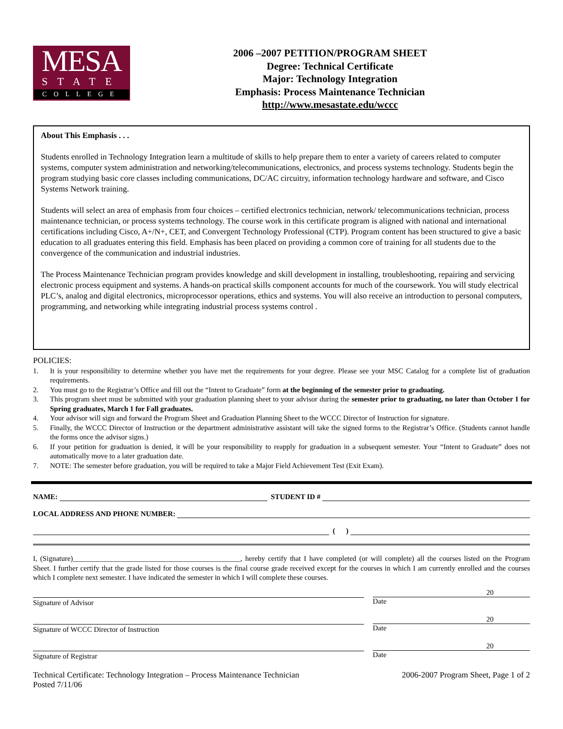MESA
STATE
COLLEGE
2006 –2007 PETITION/PROGRAM SHEET
Degree: Technical Certificate
Major: Technology Integration
Emphasis: Process Maintenance Technician
http://www.mesastate.edu/wccc
About This Emphasis . . .
Students enrolled in Technology Integration learn a multitude of skills to help prepare them to enter a variety of careers related to computer systems, computer system administration and networking/telecommunications, electronics, and process systems technology. Students begin the program studying basic core classes including communications, DC/AC circuitry, information technology hardware and software, and Cisco Systems Network training.
Students will select an area of emphasis from four choices – certified electronics technician, network/ telecommunications technician, process maintenance technician, or process systems technology. The course work in this certificate program is aligned with national and international certifications including Cisco, A+/N+, CET, and Convergent Technology Professional (CTP). Program content has been structured to give a basic education to all graduates entering this field. Emphasis has been placed on providing a common core of training for all students due to the convergence of the communication and industrial industries.
The Process Maintenance Technician program provides knowledge and skill development in installing, troubleshooting, repairing and servicing electronic process equipment and systems. A hands-on practical skills component accounts for much of the coursework. You will study electrical PLC’s, analog and digital electronics, microprocessor operations, ethics and systems. You will also receive an introduction to personal computers, programming, and networking while integrating industrial process systems control .
POLICIES:
1. It is your responsibility to determine whether you have met the requirements for your degree. Please see your MSC Catalog for a complete list of graduation requirements.
2. You must go to the Registrar’s Office and fill out the “Intent to Graduate” form at the beginning of the semester prior to graduating.
3. This program sheet must be submitted with your graduation planning sheet to your advisor during the semester prior to graduating, no later than October 1 for Spring graduates, March 1 for Fall graduates.
4. Your advisor will sign and forward the Program Sheet and Graduation Planning Sheet to the WCCC Director of Instruction for signature.
5. Finally, the WCCC Director of Instruction or the department administrative assistant will take the signed forms to the Registrar’s Office. (Students cannot handle the forms once the advisor signs.)
6. If your petition for graduation is denied, it will be your responsibility to reapply for graduation in a subsequent semester. Your “Intent to Graduate” does not automatically move to a later graduation date.
7. NOTE: The semester before graduation, you will be required to take a Major Field Achievement Test (Exit Exam).
NAME: STUDENT ID #
LOCAL ADDRESS AND PHONE NUMBER:
( )
I, (Signature)______________________________________________, hereby certify that I have completed (or will complete) all the courses listed on the Program Sheet. I further certify that the grade listed for those courses is the final course grade received except for the courses in which I am currently enrolled and the courses which I complete next semester. I have indicated the semester in which I will complete these courses.
Signature of Advisor
20
Date
Signature of WCCC Director of Instruction
20
Date
Signature of Registrar
20
Date
Technical Certificate: Technology Integration – Process Maintenance Technician
Posted 7/11/06
2006-2007 Program Sheet, Page 1 of 2